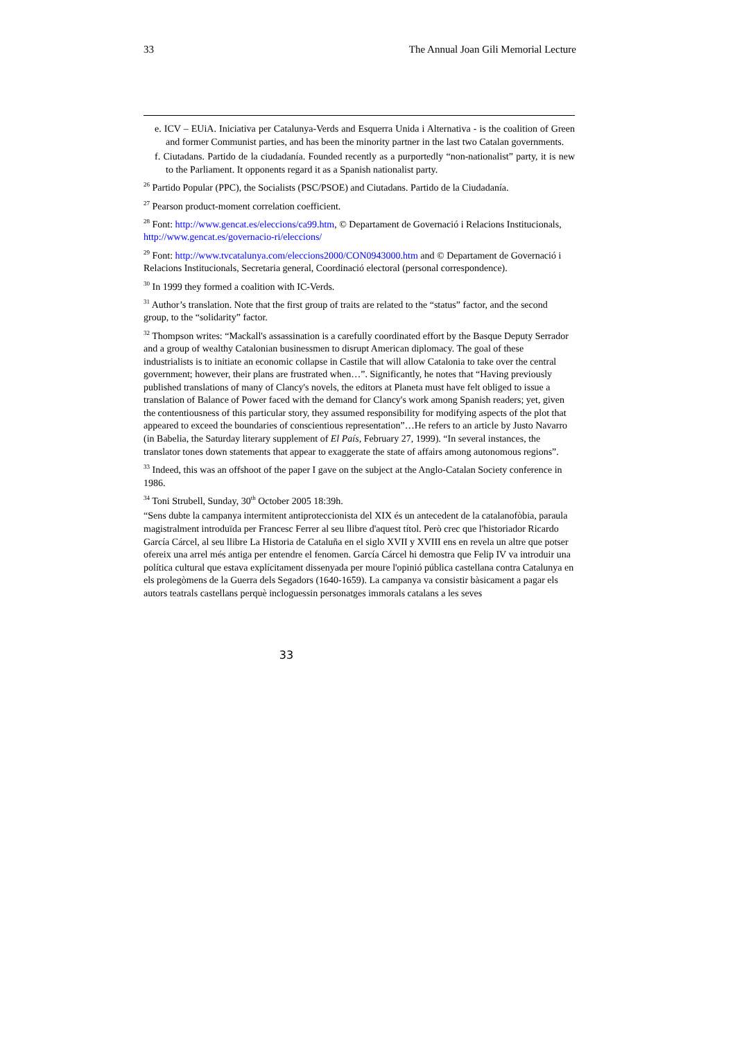33 The Annual Joan Gili Memorial Lecture
e. ICV – EUiA. Iniciativa per Catalunya-Verds and Esquerra Unida i Alternativa - is the coalition of Green and former Communist parties, and has been the minority partner in the last two Catalan governments.
f. Ciutadans. Partido de la ciudadanía. Founded recently as a purportedly “non-nationalist” party, it is new to the Parliament. It opponents regard it as a Spanish nationalist party.
<sup>26</sup> Partido Popular (PPC), the Socialists (PSC/PSOE) and Ciutadans. Partido de la Ciudadanía.
<sup>27</sup> Pearson product-moment correlation coefficient.
<sup>28</sup> Font: http://www.gencat.es/eleccions/ca99.htm, © Departament de Governació i Relacions Institucionals, http://www.gencat.es/governacio-ri/eleccions/
<sup>29</sup> Font: http://www.tvcatalunya.com/eleccions2000/CON0943000.htm and © Departament de Governació i Relacions Institucionals, Secretaria general, Coordinació electoral (personal correspondence).
<sup>30</sup> In 1999 they formed a coalition with IC-Verds.
<sup>31</sup> Author’s translation. Note that the first group of traits are related to the “status” factor, and the second group, to the “solidarity” factor.
<sup>32</sup> Thompson writes: “Mackall's assassination is a carefully coordinated effort by the Basque Deputy Serrador and a group of wealthy Catalonian businessmen to disrupt American diplomacy. The goal of these industrialists is to initiate an economic collapse in Castile that will allow Catalonia to take over the central government; however, their plans are frustrated when…”. Significantly, he notes that “Having previously published translations of many of Clancy's novels, the editors at Planeta must have felt obliged to issue a translation of Balance of Power faced with the demand for Clancy's work among Spanish readers; yet, given the contentiousness of this particular story, they assumed responsibility for modifying aspects of the plot that appeared to exceed the boundaries of conscientious representation”…He refers to an article by Justo Navarro (in Babelia, the Saturday literary supplement of El País, February 27, 1999). “In several instances, the translator tones down statements that appear to exaggerate the state of affairs among autonomous regions”.
<sup>33</sup> Indeed, this was an offshoot of the paper I gave on the subject at the Anglo-Catalan Society conference in 1986.
<sup>34</sup> Toni Strubell, Sunday, 30<sup>th</sup> October 2005 18:39h.
“Sens dubte la campanya intermitent antiproteccionista del XIX és un antecedent de la catalanofòbia, paraula magistralment introduïda per Francesc Ferrer al seu llibre d'aquest títol. Però crec que l'historiador Ricardo García Cárcel, al seu llibre La Historia de Cataluña en el siglo XVII y XVIII ens en revela un altre que potser ofereix una arrel més antiga per entendre el fenomen. García Cárcel hi demostra que Felip IV va introduir una política cultural que estava explícitament dissenyada per moure l'opinió pública castellana contra Catalunya en els prolegòmens de la Guerra dels Segadors (1640-1659). La campanya va consistir bàsicament a pagar els autors teatrals castellans perquè incloguessin personatges immorals catalans a les seves
33